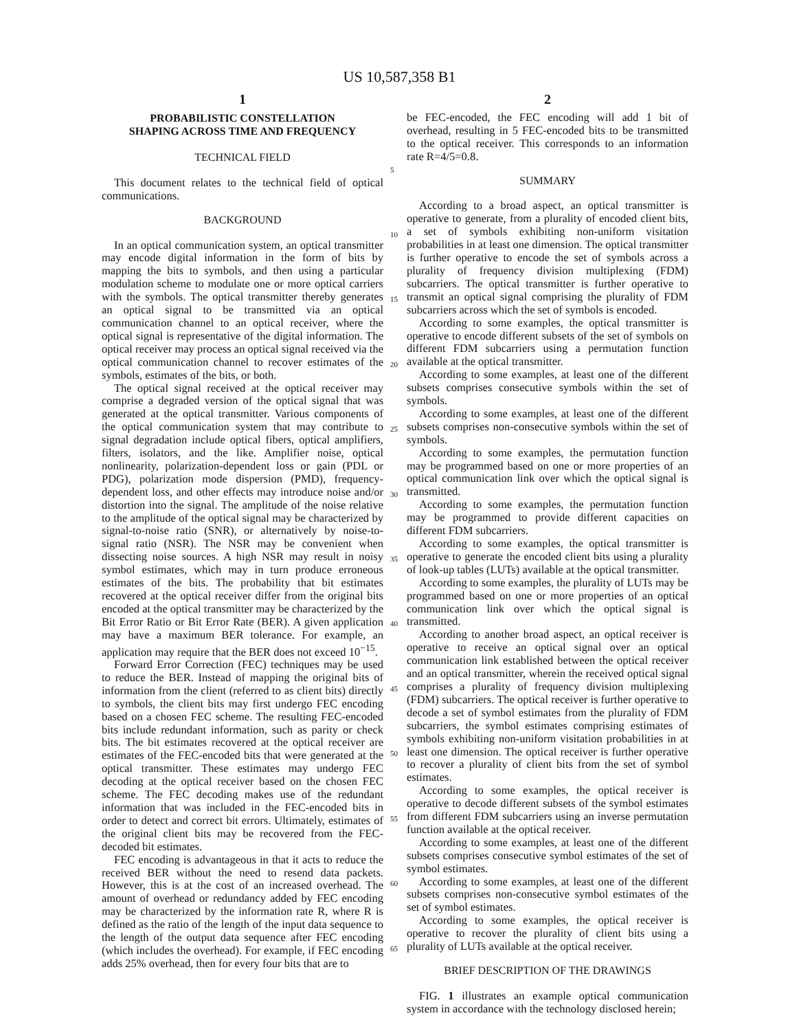US 10,587,358 B1
1
PROBABILISTIC CONSTELLATION
SHAPING ACROSS TIME AND FREQUENCY
TECHNICAL FIELD
This document relates to the technical field of optical communications.
BACKGROUND
In an optical communication system, an optical transmitter may encode digital information in the form of bits by mapping the bits to symbols, and then using a particular modulation scheme to modulate one or more optical carriers with the symbols. The optical transmitter thereby generates an optical signal to be transmitted via an optical communication channel to an optical receiver, where the optical signal is representative of the digital information. The optical receiver may process an optical signal received via the optical communication channel to recover estimates of the symbols, estimates of the bits, or both.
The optical signal received at the optical receiver may comprise a degraded version of the optical signal that was generated at the optical transmitter. Various components of the optical communication system that may contribute to signal degradation include optical fibers, optical amplifiers, filters, isolators, and the like. Amplifier noise, optical nonlinearity, polarization-dependent loss or gain (PDL or PDG), polarization mode dispersion (PMD), frequency-dependent loss, and other effects may introduce noise and/or distortion into the signal. The amplitude of the noise relative to the amplitude of the optical signal may be characterized by signal-to-noise ratio (SNR), or alternatively by noise-to-signal ratio (NSR). The NSR may be convenient when dissecting noise sources. A high NSR may result in noisy symbol estimates, which may in turn produce erroneous estimates of the bits. The probability that bit estimates recovered at the optical receiver differ from the original bits encoded at the optical transmitter may be characterized by the Bit Error Ratio or Bit Error Rate (BER). A given application may have a maximum BER tolerance. For example, an application may require that the BER does not exceed 10<sup>−15</sup>.
Forward Error Correction (FEC) techniques may be used to reduce the BER. Instead of mapping the original bits of information from the client (referred to as client bits) directly to symbols, the client bits may first undergo FEC encoding based on a chosen FEC scheme. The resulting FEC-encoded bits include redundant information, such as parity or check bits. The bit estimates recovered at the optical receiver are estimates of the FEC-encoded bits that were generated at the optical transmitter. These estimates may undergo FEC decoding at the optical receiver based on the chosen FEC scheme. The FEC decoding makes use of the redundant information that was included in the FEC-encoded bits in order to detect and correct bit errors. Ultimately, estimates of the original client bits may be recovered from the FEC-decoded bit estimates.
FEC encoding is advantageous in that it acts to reduce the received BER without the need to resend data packets. However, this is at the cost of an increased overhead. The amount of overhead or redundancy added by FEC encoding may be characterized by the information rate R, where R is defined as the ratio of the length of the input data sequence to the length of the output data sequence after FEC encoding (which includes the overhead). For example, if FEC encoding adds 25% overhead, then for every four bits that are to
2
be FEC-encoded, the FEC encoding will add 1 bit of overhead, resulting in 5 FEC-encoded bits to be transmitted to the optical receiver. This corresponds to an information rate R=4/5=0.8.
SUMMARY
According to a broad aspect, an optical transmitter is operative to generate, from a plurality of encoded client bits, a set of symbols exhibiting non-uniform visitation probabilities in at least one dimension. The optical transmitter is further operative to encode the set of symbols across a plurality of frequency division multiplexing (FDM) subcarriers. The optical transmitter is further operative to transmit an optical signal comprising the plurality of FDM subcarriers across which the set of symbols is encoded.
According to some examples, the optical transmitter is operative to encode different subsets of the set of symbols on different FDM subcarriers using a permutation function available at the optical transmitter.
According to some examples, at least one of the different subsets comprises consecutive symbols within the set of symbols.
According to some examples, at least one of the different subsets comprises non-consecutive symbols within the set of symbols.
According to some examples, the permutation function may be programmed based on one or more properties of an optical communication link over which the optical signal is transmitted.
According to some examples, the permutation function may be programmed to provide different capacities on different FDM subcarriers.
According to some examples, the optical transmitter is operative to generate the encoded client bits using a plurality of look-up tables (LUTs) available at the optical transmitter.
According to some examples, the plurality of LUTs may be programmed based on one or more properties of an optical communication link over which the optical signal is transmitted.
According to another broad aspect, an optical receiver is operative to receive an optical signal over an optical communication link established between the optical receiver and an optical transmitter, wherein the received optical signal comprises a plurality of frequency division multiplexing (FDM) subcarriers. The optical receiver is further operative to decode a set of symbol estimates from the plurality of FDM subcarriers, the symbol estimates comprising estimates of symbols exhibiting non-uniform visitation probabilities in at least one dimension. The optical receiver is further operative to recover a plurality of client bits from the set of symbol estimates.
According to some examples, the optical receiver is operative to decode different subsets of the symbol estimates from different FDM subcarriers using an inverse permutation function available at the optical receiver.
According to some examples, at least one of the different subsets comprises consecutive symbol estimates of the set of symbol estimates.
According to some examples, at least one of the different subsets comprises non-consecutive symbol estimates of the set of symbol estimates.
According to some examples, the optical receiver is operative to recover the plurality of client bits using a plurality of LUTs available at the optical receiver.
BRIEF DESCRIPTION OF THE DRAWINGS
FIG. 1 illustrates an example optical communication system in accordance with the technology disclosed herein;
5
10
15
20
25
30
35
40
45
50
55
60
65